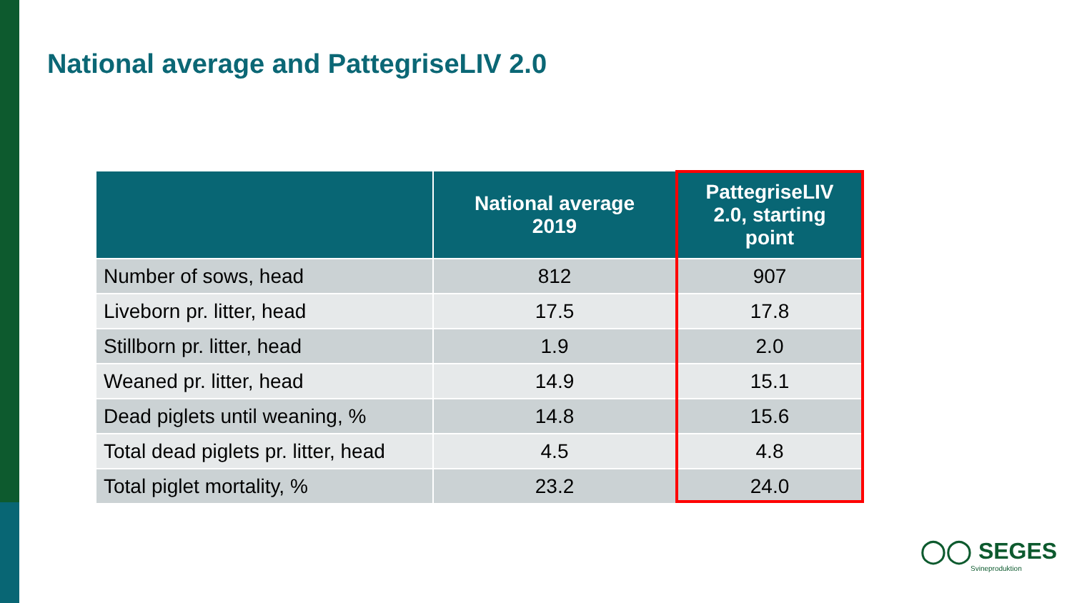National average and PattegriseLIV 2.0
| | National average 2019 | PattegriseLIV 2.0, starting point |
| --- | --- | --- |
| Number of sows, head | 812 | 907 |
| Liveborn pr. litter, head | 17.5 | 17.8 |
| Stillborn pr. litter, head | 1.9 | 2.0 |
| Weaned pr. litter, head | 14.9 | 15.1 |
| Dead piglets until weaning, % | 14.8 | 15.6 |
| Total dead piglets pr. litter, head | 4.5 | 4.8 |
| Total piglet mortality, % | 23.2 | 24.0 |
◯◯ SEGES
Svineproduktion